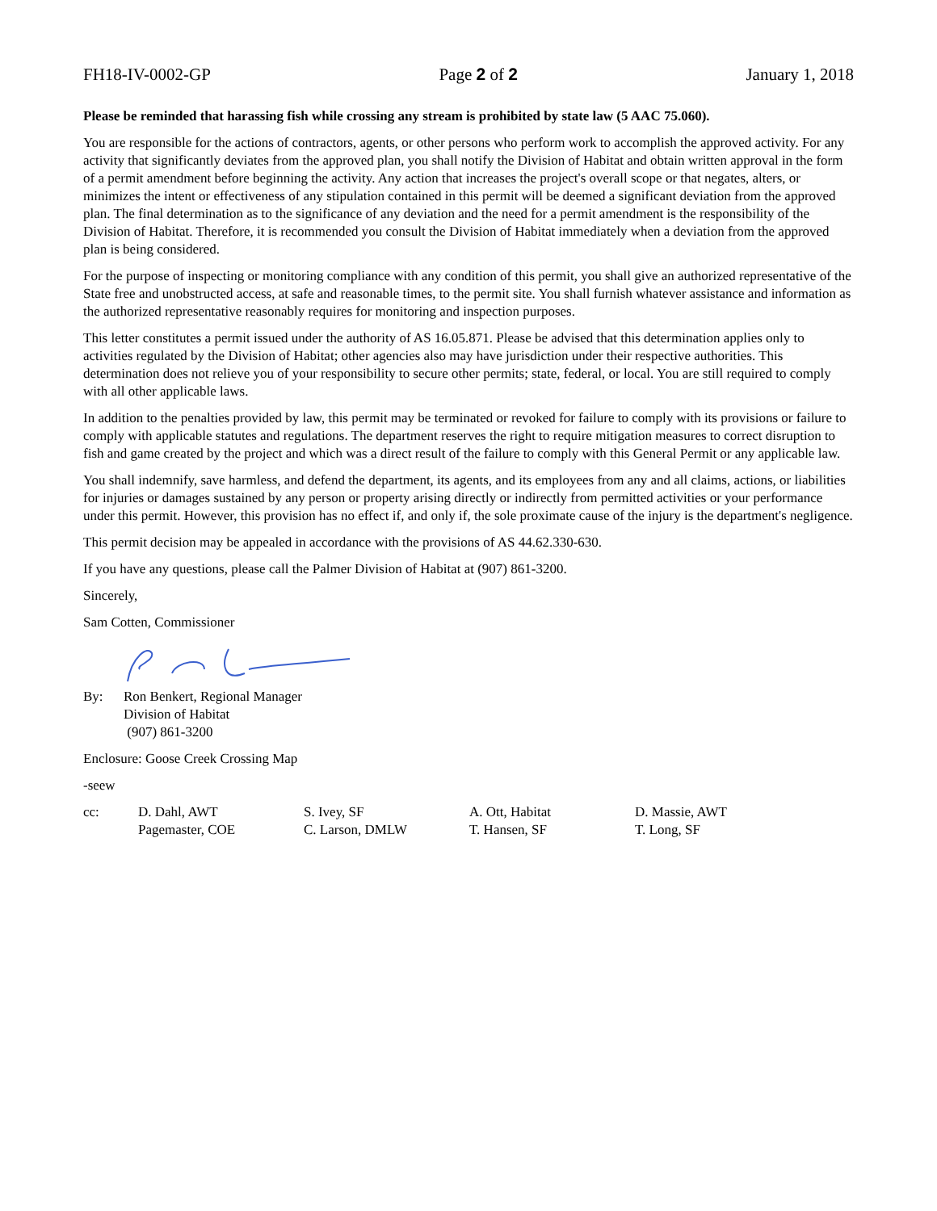FH18-IV-0002-GP Page 2 of 2 January 1, 2018
Please be reminded that harassing fish while crossing any stream is prohibited by state law (5 AAC 75.060).
You are responsible for the actions of contractors, agents, or other persons who perform work to accomplish the approved activity. For any activity that significantly deviates from the approved plan, you shall notify the Division of Habitat and obtain written approval in the form of a permit amendment before beginning the activity. Any action that increases the project's overall scope or that negates, alters, or minimizes the intent or effectiveness of any stipulation contained in this permit will be deemed a significant deviation from the approved plan. The final determination as to the significance of any deviation and the need for a permit amendment is the responsibility of the Division of Habitat. Therefore, it is recommended you consult the Division of Habitat immediately when a deviation from the approved plan is being considered.
For the purpose of inspecting or monitoring compliance with any condition of this permit, you shall give an authorized representative of the State free and unobstructed access, at safe and reasonable times, to the permit site. You shall furnish whatever assistance and information as the authorized representative reasonably requires for monitoring and inspection purposes.
This letter constitutes a permit issued under the authority of AS 16.05.871. Please be advised that this determination applies only to activities regulated by the Division of Habitat; other agencies also may have jurisdiction under their respective authorities. This determination does not relieve you of your responsibility to secure other permits; state, federal, or local. You are still required to comply with all other applicable laws.
In addition to the penalties provided by law, this permit may be terminated or revoked for failure to comply with its provisions or failure to comply with applicable statutes and regulations. The department reserves the right to require mitigation measures to correct disruption to fish and game created by the project and which was a direct result of the failure to comply with this General Permit or any applicable law.
You shall indemnify, save harmless, and defend the department, its agents, and its employees from any and all claims, actions, or liabilities for injuries or damages sustained by any person or property arising directly or indirectly from permitted activities or your performance under this permit. However, this provision has no effect if, and only if, the sole proximate cause of the injury is the department's negligence.
This permit decision may be appealed in accordance with the provisions of AS 44.62.330-630.
If you have any questions, please call the Palmer Division of Habitat at (907) 861-3200.
Sincerely,
Sam Cotten, Commissioner
By: Ron Benkert, Regional Manager
Division of Habitat
(907) 861-3200
Enclosure: Goose Creek Crossing Map
-seew
cc: D. Dahl, AWT
Pagemaster, COE
S. Ivey, SF
C. Larson, DMLW
A. Ott, Habitat
T. Hansen, SF
D. Massie, AWT
T. Long, SF